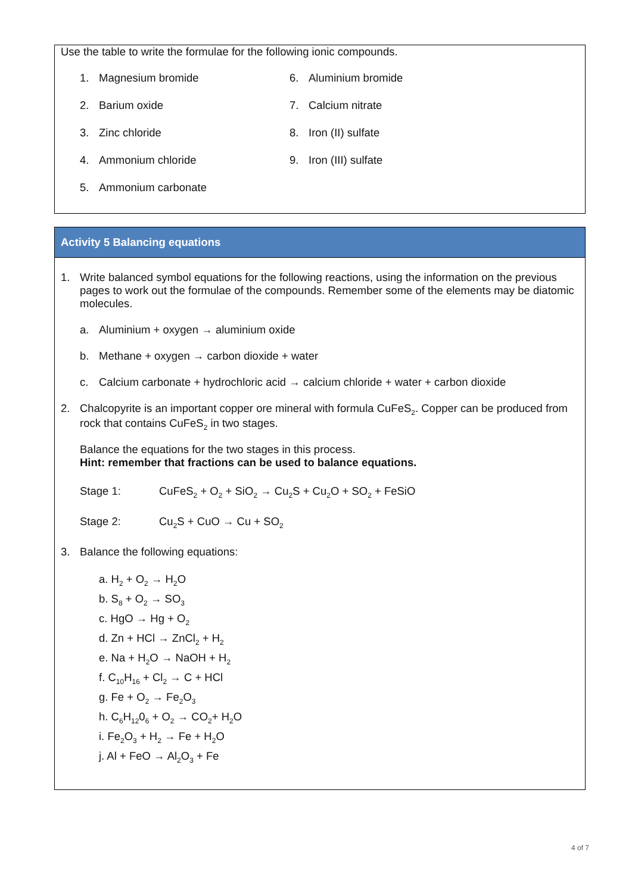Use the table to write the formulae for the following ionic compounds.
1. Magnesium bromide
6. Aluminium bromide
2. Barium oxide
7. Calcium nitrate
3. Zinc chloride
8. Iron (II) sulfate
4. Ammonium chloride
9. Iron (III) sulfate
5. Ammonium carbonate
Activity 5 Balancing equations
1. Write balanced symbol equations for the following reactions, using the information on the previous pages to work out the formulae of the compounds. Remember some of the elements may be diatomic molecules.
a. Aluminium + oxygen → aluminium oxide
b. Methane + oxygen → carbon dioxide + water
c. Calcium carbonate + hydrochloric acid → calcium chloride + water + carbon dioxide
2. Chalcopyrite is an important copper ore mineral with formula CuFeS<sub>2</sub>. Copper can be produced from rock that contains CuFeS<sub>2</sub> in two stages.
Balance the equations for the two stages in this process.
Hint: remember that fractions can be used to balance equations.
Stage 1: CuFeS<sub>2</sub> + O<sub>2</sub> + SiO<sub>2</sub> → Cu<sub>2</sub>S + Cu<sub>2</sub>O + SO<sub>2</sub> + FeSiO
Stage 2: Cu<sub>2</sub>S + CuO → Cu + SO<sub>2</sub>
3. Balance the following equations:
a. H<sub>2</sub> + O<sub>2</sub> → H<sub>2</sub>O
b. S<sub>8</sub> + O<sub>2</sub> → SO<sub>3</sub>
c. HgO → Hg + O<sub>2</sub>
d. Zn + HCl → ZnCl<sub>2</sub> + H<sub>2</sub>
e. Na + H<sub>2</sub>O → NaOH + H<sub>2</sub>
f. C<sub>10</sub>H<sub>16</sub> + Cl<sub>2</sub> → C + HCl
g. Fe + O<sub>2</sub> → Fe<sub>2</sub>O<sub>3</sub>
h. C<sub>6</sub>H<sub>12</sub>0<sub>6</sub> + O<sub>2</sub> → CO<sub>2</sub>+ H<sub>2</sub>O
i. Fe<sub>2</sub>O<sub>3</sub> + H<sub>2</sub> → Fe + H<sub>2</sub>O
j. Al + FeO → Al<sub>2</sub>O<sub>3</sub> + Fe
4 of 7